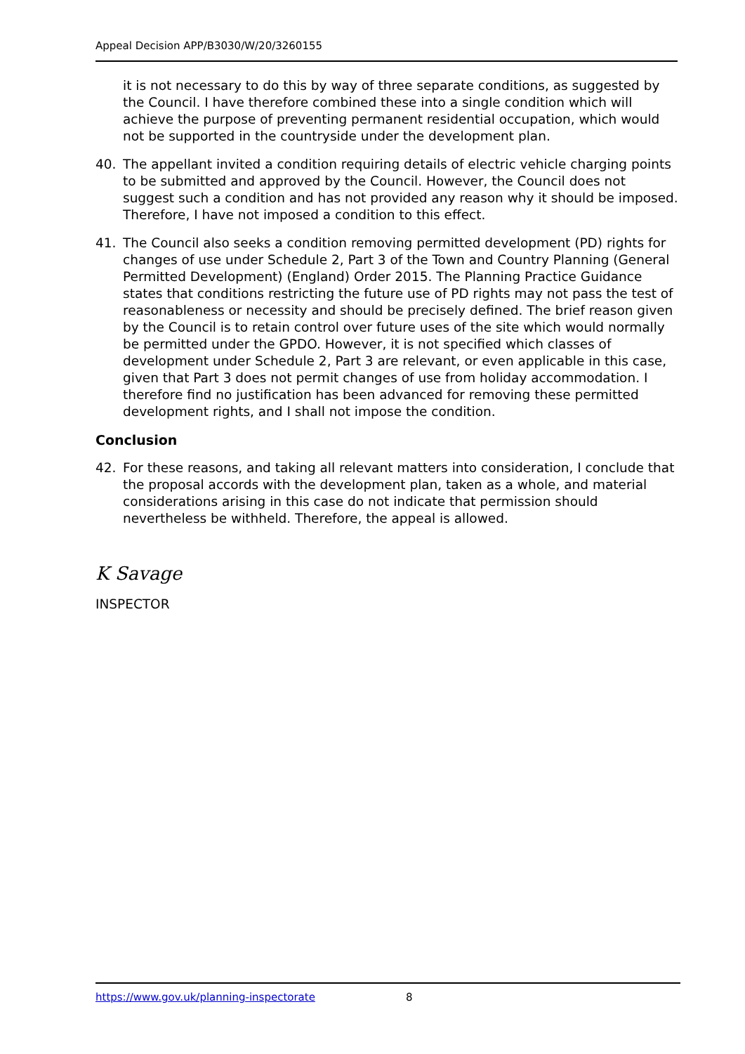Appeal Decision APP/B3030/W/20/3260155
it is not necessary to do this by way of three separate conditions, as suggested by the Council. I have therefore combined these into a single condition which will achieve the purpose of preventing permanent residential occupation, which would not be supported in the countryside under the development plan.
40. The appellant invited a condition requiring details of electric vehicle charging points to be submitted and approved by the Council. However, the Council does not suggest such a condition and has not provided any reason why it should be imposed. Therefore, I have not imposed a condition to this effect.
41. The Council also seeks a condition removing permitted development (PD) rights for changes of use under Schedule 2, Part 3 of the Town and Country Planning (General Permitted Development) (England) Order 2015. The Planning Practice Guidance states that conditions restricting the future use of PD rights may not pass the test of reasonableness or necessity and should be precisely defined. The brief reason given by the Council is to retain control over future uses of the site which would normally be permitted under the GPDO. However, it is not specified which classes of development under Schedule 2, Part 3 are relevant, or even applicable in this case, given that Part 3 does not permit changes of use from holiday accommodation. I therefore find no justification has been advanced for removing these permitted development rights, and I shall not impose the condition.
Conclusion
42. For these reasons, and taking all relevant matters into consideration, I conclude that the proposal accords with the development plan, taken as a whole, and material considerations arising in this case do not indicate that permission should nevertheless be withheld. Therefore, the appeal is allowed.
K Savage
INSPECTOR
https://www.gov.uk/planning-inspectorate 8